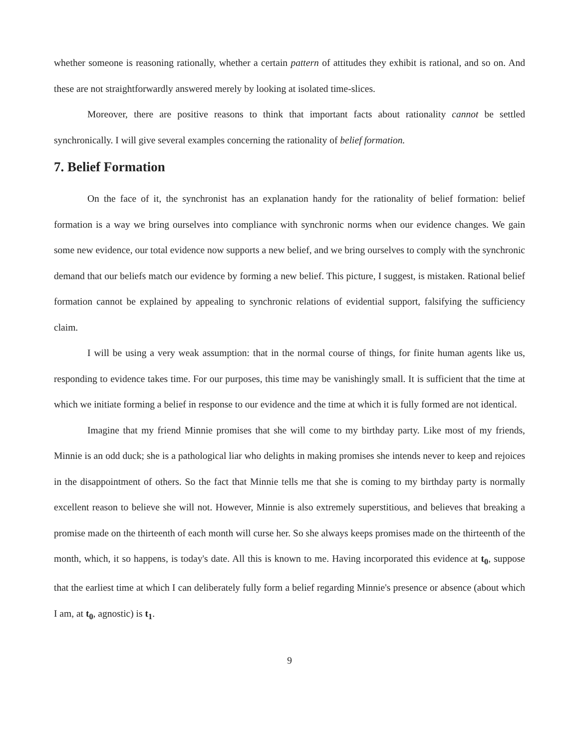whether someone is reasoning rationally, whether a certain pattern of attitudes they exhibit is rational, and so on. And these are not straightforwardly answered merely by looking at isolated time-slices.
Moreover, there are positive reasons to think that important facts about rationality cannot be settled synchronically. I will give several examples concerning the rationality of belief formation.
7. Belief Formation
On the face of it, the synchronist has an explanation handy for the rationality of belief formation: belief formation is a way we bring ourselves into compliance with synchronic norms when our evidence changes. We gain some new evidence, our total evidence now supports a new belief, and we bring ourselves to comply with the synchronic demand that our beliefs match our evidence by forming a new belief. This picture, I suggest, is mistaken. Rational belief formation cannot be explained by appealing to synchronic relations of evidential support, falsifying the sufficiency claim.
I will be using a very weak assumption: that in the normal course of things, for finite human agents like us, responding to evidence takes time. For our purposes, this time may be vanishingly small. It is sufficient that the time at which we initiate forming a belief in response to our evidence and the time at which it is fully formed are not identical.
Imagine that my friend Minnie promises that she will come to my birthday party. Like most of my friends, Minnie is an odd duck; she is a pathological liar who delights in making promises she intends never to keep and rejoices in the disappointment of others. So the fact that Minnie tells me that she is coming to my birthday party is normally excellent reason to believe she will not. However, Minnie is also extremely superstitious, and believes that breaking a promise made on the thirteenth of each month will curse her. So she always keeps promises made on the thirteenth of the month, which, it so happens, is today's date. All this is known to me. Having incorporated this evidence at t<sub>0</sub>, suppose that the earliest time at which I can deliberately fully form a belief regarding Minnie's presence or absence (about which I am, at t<sub>0</sub>, agnostic) is t<sub>1</sub>.
9